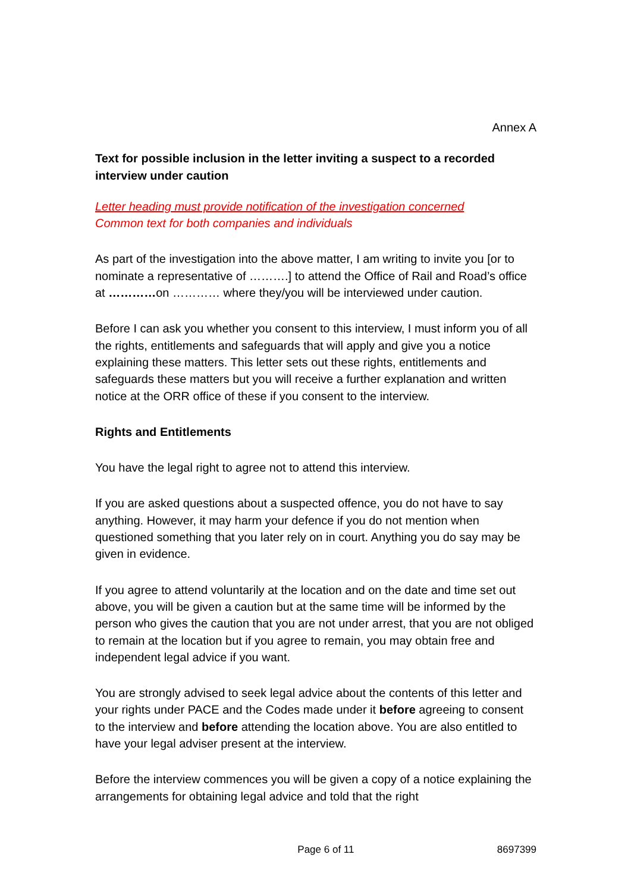Annex A
Text for possible inclusion in the letter inviting a suspect to a recorded interview under caution
Letter heading must provide notification of the investigation concerned
Common text for both companies and individuals
As part of the investigation into the above matter, I am writing to invite you [or to nominate a representative of ……….] to attend the Office of Rail and Road’s office at …………on ………… where they/you will be interviewed under caution.
Before I can ask you whether you consent to this interview, I must inform you of all the rights, entitlements and safeguards that will apply and give you a notice explaining these matters. This letter sets out these rights, entitlements and safeguards these matters but you will receive a further explanation and written notice at the ORR office of these if you consent to the interview.
Rights and Entitlements
You have the legal right to agree not to attend this interview.
If you are asked questions about a suspected offence, you do not have to say anything. However, it may harm your defence if you do not mention when questioned something that you later rely on in court. Anything you do say may be given in evidence.
If you agree to attend voluntarily at the location and on the date and time set out above, you will be given a caution but at the same time will be informed by the person who gives the caution that you are not under arrest, that you are not obliged to remain at the location but if you agree to remain, you may obtain free and independent legal advice if you want.
You are strongly advised to seek legal advice about the contents of this letter and your rights under PACE and the Codes made under it before agreeing to consent to the interview and before attending the location above. You are also entitled to have your legal adviser present at the interview.
Before the interview commences you will be given a copy of a notice explaining the arrangements for obtaining legal advice and told that the right
Page 6 of 11 8697399